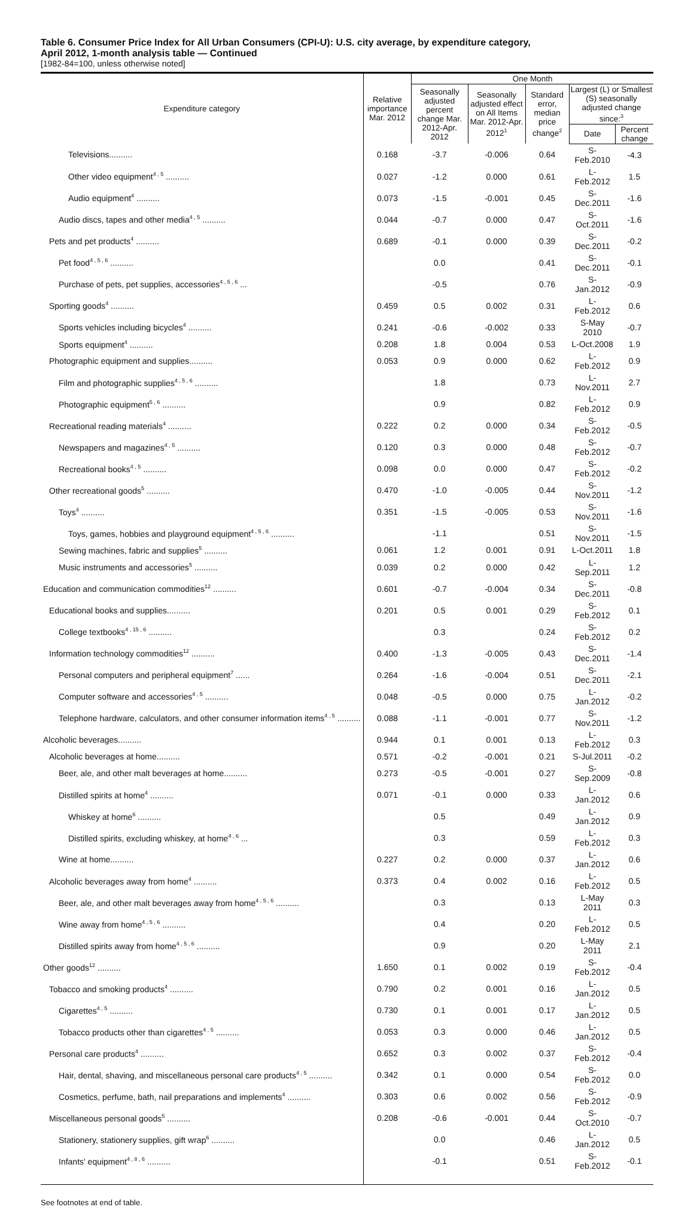Table 6. Consumer Price Index for All Urban Consumers (CPI-U): U.S. city average, by expenditure category,
April 2012, 1-month analysis table — Continued
[1982-84=100, unless otherwise noted]
| Expenditure category | Relative importance Mar. 2012 | One Month | | | | |
| --- | --- | --- | --- | --- | --- | --- |
| | | Seasonally adjusted percent change Mar. 2012-Apr. 2012 | Seasonally adjusted effect on All Items Mar. 2012-Apr. 2012<sup>1</sup> | Standard error, median price change<sup>2</sup> | Largest (L) or Smallest (S) seasonally adjusted change since:<sup>3</sup> | |
| | | | | | Date | Percent change |
| Televisions.......... | 0.168 | -3.7 | -0.006 | 0.64 | S-Feb.2010 | -4.3 |
| Other video equipment<sup>4 , 5</sup> .......... | 0.027 | -1.2 | 0.000 | 0.61 | L-Feb.2012 | 1.5 |
| Audio equipment<sup>4</sup> .......... | 0.073 | -1.5 | -0.001 | 0.45 | S-Dec.2011 | -1.6 |
| Audio discs, tapes and other media<sup>4 , 5</sup> .......... | 0.044 | -0.7 | 0.000 | 0.47 | S-Oct.2011 | -1.6 |
| Pets and pet products<sup>4</sup> .......... | 0.689 | -0.1 | 0.000 | 0.39 | S-Dec.2011 | -0.2 |
| Pet food<sup>4 , 5 , 6</sup> .......... | | 0.0 | | 0.41 | S-Dec.2011 | -0.1 |
| Purchase of pets, pet supplies, accessories<sup>4 , 5 , 6</sup> ... | | -0.5 | | 0.76 | S-Jan.2012 | -0.9 |
| Sporting goods<sup>4</sup> .......... | 0.459 | 0.5 | 0.002 | 0.31 | L-Feb.2012 | 0.6 |
| Sports vehicles including bicycles<sup>4</sup> .......... | 0.241 | -0.6 | -0.002 | 0.33 | S-May 2010 | -0.7 |
| Sports equipment<sup>4</sup> .......... | 0.208 | 1.8 | 0.004 | 0.53 | L-Oct.2008 | 1.9 |
| Photographic equipment and supplies.......... | 0.053 | 0.9 | 0.000 | 0.62 | L-Feb.2012 | 0.9 |
| Film and photographic supplies<sup>4 , 5 , 6</sup> .......... | | 1.8 | | 0.73 | L-Nov.2011 | 2.7 |
| Photographic equipment<sup>5 , 6</sup> .......... | | 0.9 | | 0.82 | L-Feb.2012 | 0.9 |
| Recreational reading materials<sup>4</sup> .......... | 0.222 | 0.2 | 0.000 | 0.34 | S-Feb.2012 | -0.5 |
| Newspapers and magazines<sup>4 , 5</sup> .......... | 0.120 | 0.3 | 0.000 | 0.48 | S-Feb.2012 | -0.7 |
| Recreational books<sup>4 , 5</sup> .......... | 0.098 | 0.0 | 0.000 | 0.47 | S-Feb.2012 | -0.2 |
| Other recreational goods<sup>5</sup> .......... | 0.470 | -1.0 | -0.005 | 0.44 | S-Nov.2011 | -1.2 |
| Toys<sup>4</sup> .......... | 0.351 | -1.5 | -0.005 | 0.53 | S-Nov.2011 | -1.6 |
| Toys, games, hobbies and playground equipment<sup>4 , 5 , 6</sup> .......... | | -1.1 | | 0.51 | S-Nov.2011 | -1.5 |
| Sewing machines, fabric and supplies<sup>5</sup> .......... | 0.061 | 1.2 | 0.001 | 0.91 | L-Oct.2011 | 1.8 |
| Music instruments and accessories<sup>5</sup> .......... | 0.039 | 0.2 | 0.000 | 0.42 | L-Sep.2011 | 1.2 |
| Education and communication commodities<sup>12</sup> .......... | 0.601 | -0.7 | -0.004 | 0.34 | S-Dec.2011 | -0.8 |
| Educational books and supplies.......... | 0.201 | 0.5 | 0.001 | 0.29 | S-Feb.2012 | 0.1 |
| College textbooks<sup>4 , 15 , 6</sup> .......... | | 0.3 | | 0.24 | S-Feb.2012 | 0.2 |
| Information technology commodities<sup>12</sup> .......... | 0.400 | -1.3 | -0.005 | 0.43 | S-Dec.2011 | -1.4 |
| Personal computers and peripheral equipment<sup>7</sup> ...... | 0.264 | -1.6 | -0.004 | 0.51 | S-Dec.2011 | -2.1 |
| Computer software and accessories<sup>4 , 5</sup> .......... | 0.048 | -0.5 | 0.000 | 0.75 | L-Jan.2012 | -0.2 |
| Telephone hardware, calculators, and other consumer information items<sup>4 , 5</sup> .......... | 0.088 | -1.1 | -0.001 | 0.77 | S-Nov.2011 | -1.2 |
| Alcoholic beverages.......... | 0.944 | 0.1 | 0.001 | 0.13 | L-Feb.2012 | 0.3 |
| Alcoholic beverages at home.......... | 0.571 | -0.2 | -0.001 | 0.21 | S-Jul.2011 | -0.2 |
| Beer, ale, and other malt beverages at home.......... | 0.273 | -0.5 | -0.001 | 0.27 | S-Sep.2009 | -0.8 |
| Distilled spirits at home<sup>4</sup> .......... | 0.071 | -0.1 | 0.000 | 0.33 | L-Jan.2012 | 0.6 |
| Whiskey at home<sup>6</sup> .......... | | 0.5 | | 0.49 | L-Jan.2012 | 0.9 |
| Distilled spirits, excluding whiskey, at home<sup>4 , 6</sup> ... | | 0.3 | | 0.59 | L-Feb.2012 | 0.3 |
| Wine at home.......... | 0.227 | 0.2 | 0.000 | 0.37 | L-Jan.2012 | 0.6 |
| Alcoholic beverages away from home<sup>4</sup> .......... | 0.373 | 0.4 | 0.002 | 0.16 | L-Feb.2012 | 0.5 |
| Beer, ale, and other malt beverages away from home<sup>4 , 5 , 6</sup> .......... | | 0.3 | | 0.13 | L-May 2011 | 0.3 |
| Wine away from home<sup>4 , 5 , 6</sup> .......... | | 0.4 | | 0.20 | L-Feb.2012 | 0.5 |
| Distilled spirits away from home<sup>4 , 5 , 6</sup> .......... | | 0.9 | | 0.20 | L-May 2011 | 2.1 |
| Other goods<sup>12</sup> .......... | 1.650 | 0.1 | 0.002 | 0.19 | S-Feb.2012 | -0.4 |
| Tobacco and smoking products<sup>4</sup> .......... | 0.790 | 0.2 | 0.001 | 0.16 | L-Jan.2012 | 0.5 |
| Cigarettes<sup>4 , 5</sup> .......... | 0.730 | 0.1 | 0.001 | 0.17 | L-Jan.2012 | 0.5 |
| Tobacco products other than cigarettes<sup>4 , 5</sup> .......... | 0.053 | 0.3 | 0.000 | 0.46 | L-Jan.2012 | 0.5 |
| Personal care products<sup>4</sup> .......... | 0.652 | 0.3 | 0.002 | 0.37 | S-Feb.2012 | -0.4 |
| Hair, dental, shaving, and miscellaneous personal care products<sup>4 , 5</sup> .......... | 0.342 | 0.1 | 0.000 | 0.54 | S-Feb.2012 | 0.0 |
| Cosmetics, perfume, bath, nail preparations and implements<sup>4</sup> .......... | 0.303 | 0.6 | 0.002 | 0.56 | S-Feb.2012 | -0.9 |
| Miscellaneous personal goods<sup>5</sup> .......... | 0.208 | -0.6 | -0.001 | 0.44 | S-Oct.2010 | -0.7 |
| Stationery, stationery supplies, gift wrap<sup>6</sup> .......... | | 0.0 | | 0.46 | L-Jan.2012 | 0.5 |
| Infants' equipment<sup>4 , 8 , 6</sup> .......... | | -0.1 | | 0.51 | S-Feb.2012 | -0.1 |
See footnotes at end of table.